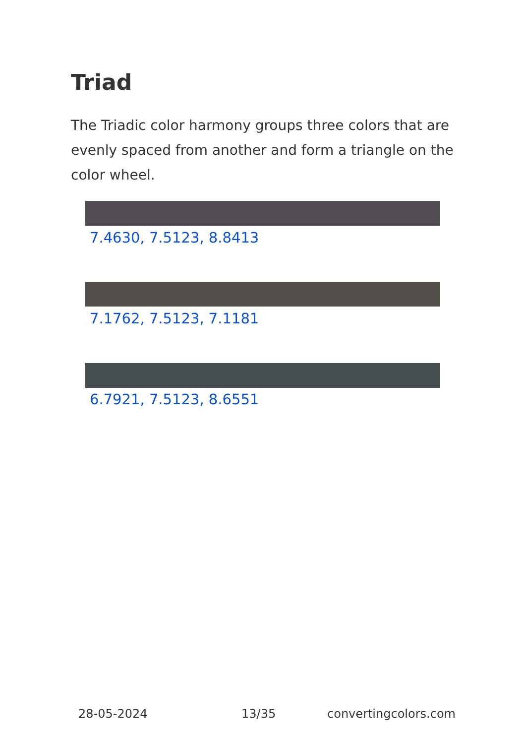Triad
The Triadic color harmony groups three colors that are evenly spaced from another and form a triangle on the color wheel.
7.4630, 7.5123, 8.8413
7.1762, 7.5123, 7.1181
6.7921, 7.5123, 8.6551
28-05-2024 13/35 convertingcolors.com